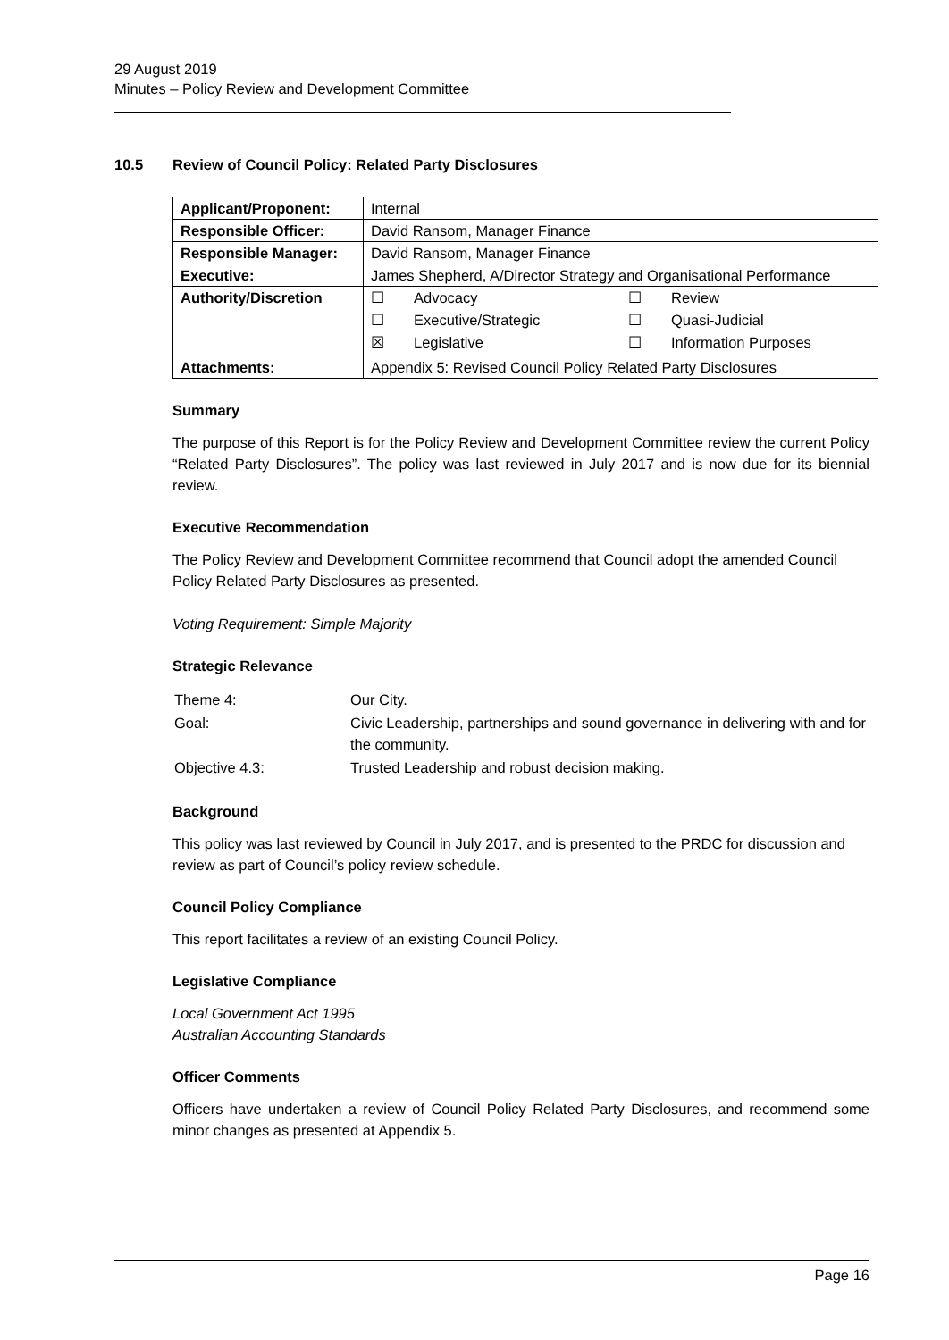29 August 2019
Minutes – Policy Review and Development Committee
10.5 Review of Council Policy: Related Party Disclosures
| Applicant/Proponent: | Internal |
| Responsible Officer: | David Ransom, Manager Finance |
| Responsible Manager: | David Ransom, Manager Finance |
| Executive: | James Shepherd, A/Director Strategy and Organisational Performance |
| Authority/Discretion | / ☐ / Advocacy / ☐ / Review / / ☐ / Executive/Strategic / ☐ / Quasi-Judicial / / ☒ / Legislative / ☐ / Information Purposes / |
| Attachments: | Appendix 5: Revised Council Policy Related Party Disclosures |
Summary
The purpose of this Report is for the Policy Review and Development Committee review the current Policy “Related Party Disclosures”. The policy was last reviewed in July 2017 and is now due for its biennial review.
Executive Recommendation
The Policy Review and Development Committee recommend that Council adopt the amended Council Policy Related Party Disclosures as presented.
Voting Requirement: Simple Majority
Strategic Relevance
| Theme 4: | Our City. |
| Goal: | Civic Leadership, partnerships and sound governance in delivering with and for the community. |
| Objective 4.3: | Trusted Leadership and robust decision making. |
Background
This policy was last reviewed by Council in July 2017, and is presented to the PRDC for discussion and review as part of Council’s policy review schedule.
Council Policy Compliance
This report facilitates a review of an existing Council Policy.
Legislative Compliance
Local Government Act 1995
Australian Accounting Standards
Officer Comments
Officers have undertaken a review of Council Policy Related Party Disclosures, and recommend some minor changes as presented at Appendix 5.
Page 16